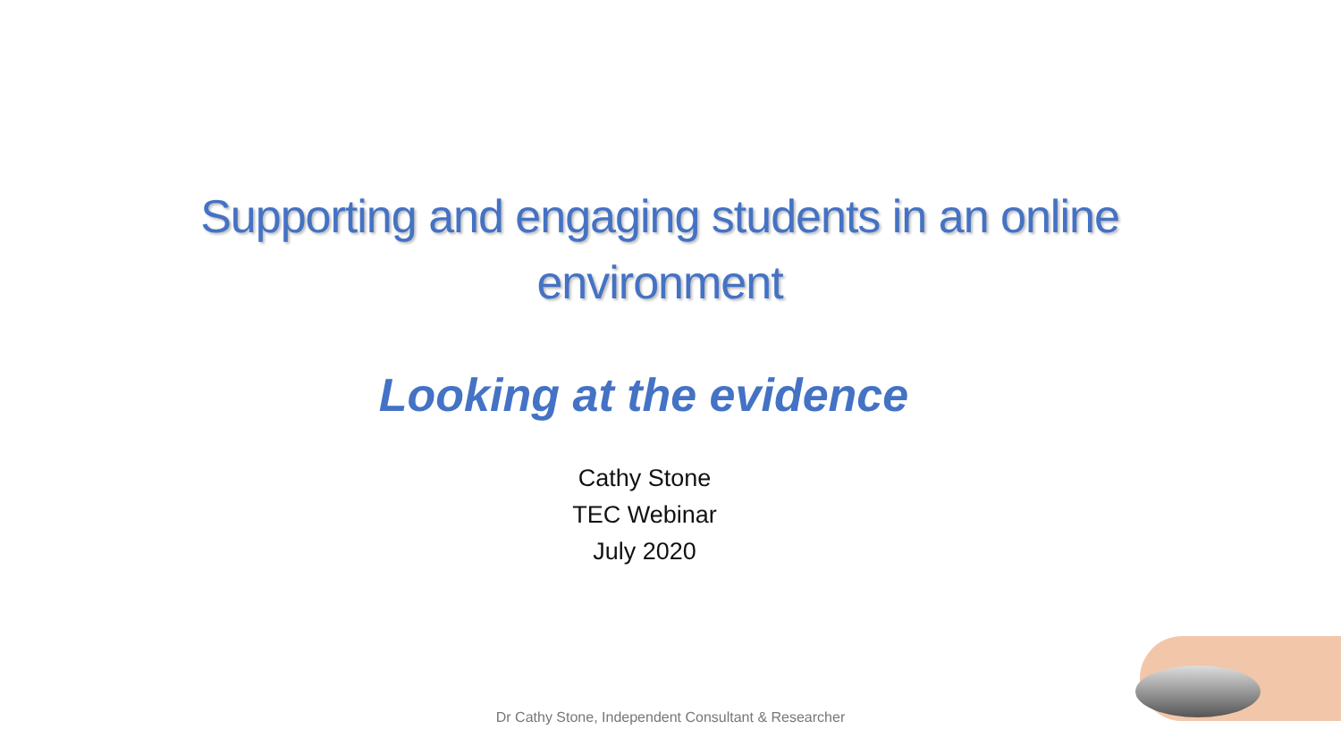Supporting and engaging students in an online environment
Looking at the evidence
Cathy Stone
TEC Webinar
July 2020
Dr Cathy Stone, Independent Consultant & Researcher